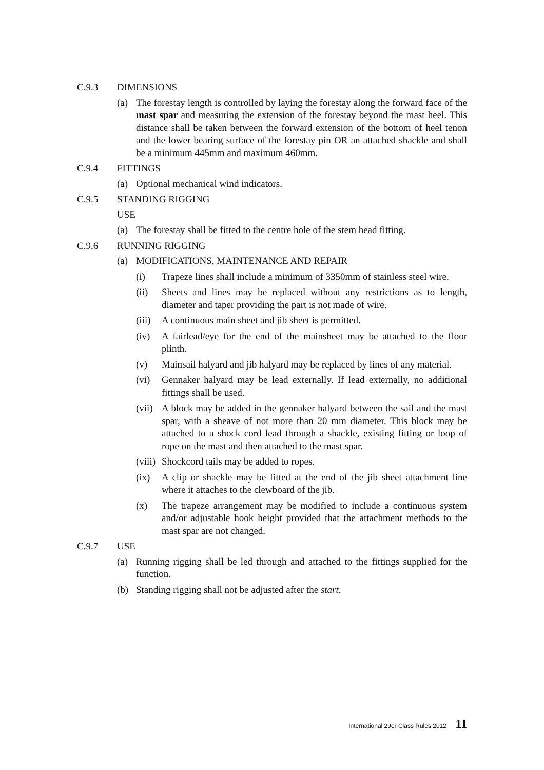C.9.3 DIMENSIONS
(a) The forestay length is controlled by laying the forestay along the forward face of the mast spar and measuring the extension of the forestay beyond the mast heel. This distance shall be taken between the forward extension of the bottom of heel tenon and the lower bearing surface of the forestay pin OR an attached shackle and shall be a minimum 445mm and maximum 460mm.
C.9.4 FITTINGS
(a) Optional mechanical wind indicators.
C.9.5 STANDING RIGGING
USE
(a) The forestay shall be fitted to the centre hole of the stem head fitting.
C.9.6 RUNNING RIGGING
(a) MODIFICATIONS, MAINTENANCE AND REPAIR
(i) Trapeze lines shall include a minimum of 3350mm of stainless steel wire.
(ii) Sheets and lines may be replaced without any restrictions as to length, diameter and taper providing the part is not made of wire.
(iii) A continuous main sheet and jib sheet is permitted.
(iv) A fairlead/eye for the end of the mainsheet may be attached to the floor plinth.
(v) Mainsail halyard and jib halyard may be replaced by lines of any material.
(vi) Gennaker halyard may be lead externally. If lead externally, no additional fittings shall be used.
(vii) A block may be added in the gennaker halyard between the sail and the mast spar, with a sheave of not more than 20 mm diameter. This block may be attached to a shock cord lead through a shackle, existing fitting or loop of rope on the mast and then attached to the mast spar.
(viii) Shockcord tails may be added to ropes.
(ix) A clip or shackle may be fitted at the end of the jib sheet attachment line where it attaches to the clewboard of the jib.
(x) The trapeze arrangement may be modified to include a continuous system and/or adjustable hook height provided that the attachment methods to the mast spar are not changed.
C.9.7 USE
(a) Running rigging shall be led through and attached to the fittings supplied for the function.
(b) Standing rigging shall not be adjusted after the start.
International 29er Class Rules 2012 11